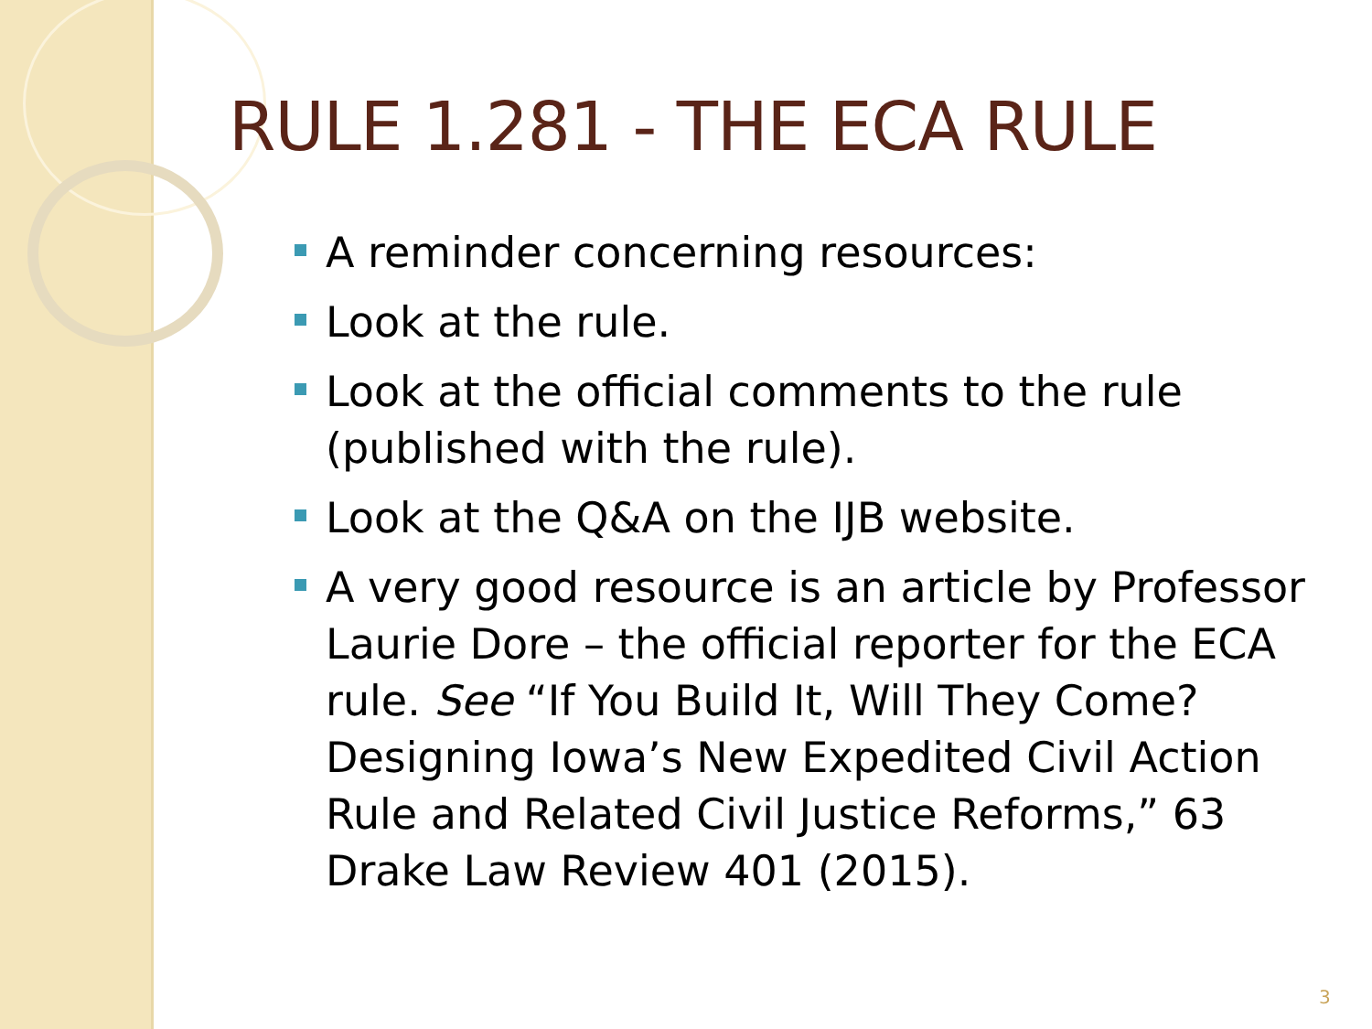RULE 1.281 - THE ECA RULE
A reminder concerning resources:
Look at the rule.
Look at the official comments to the rule (published with the rule).
Look at the Q&A on the IJB website.
A very good resource is an article by Professor Laurie Dore – the official reporter for the ECA rule. See “If You Build It, Will They Come? Designing Iowa’s New Expedited Civil Action Rule and Related Civil Justice Reforms,” 63 Drake Law Review 401 (2015).
3